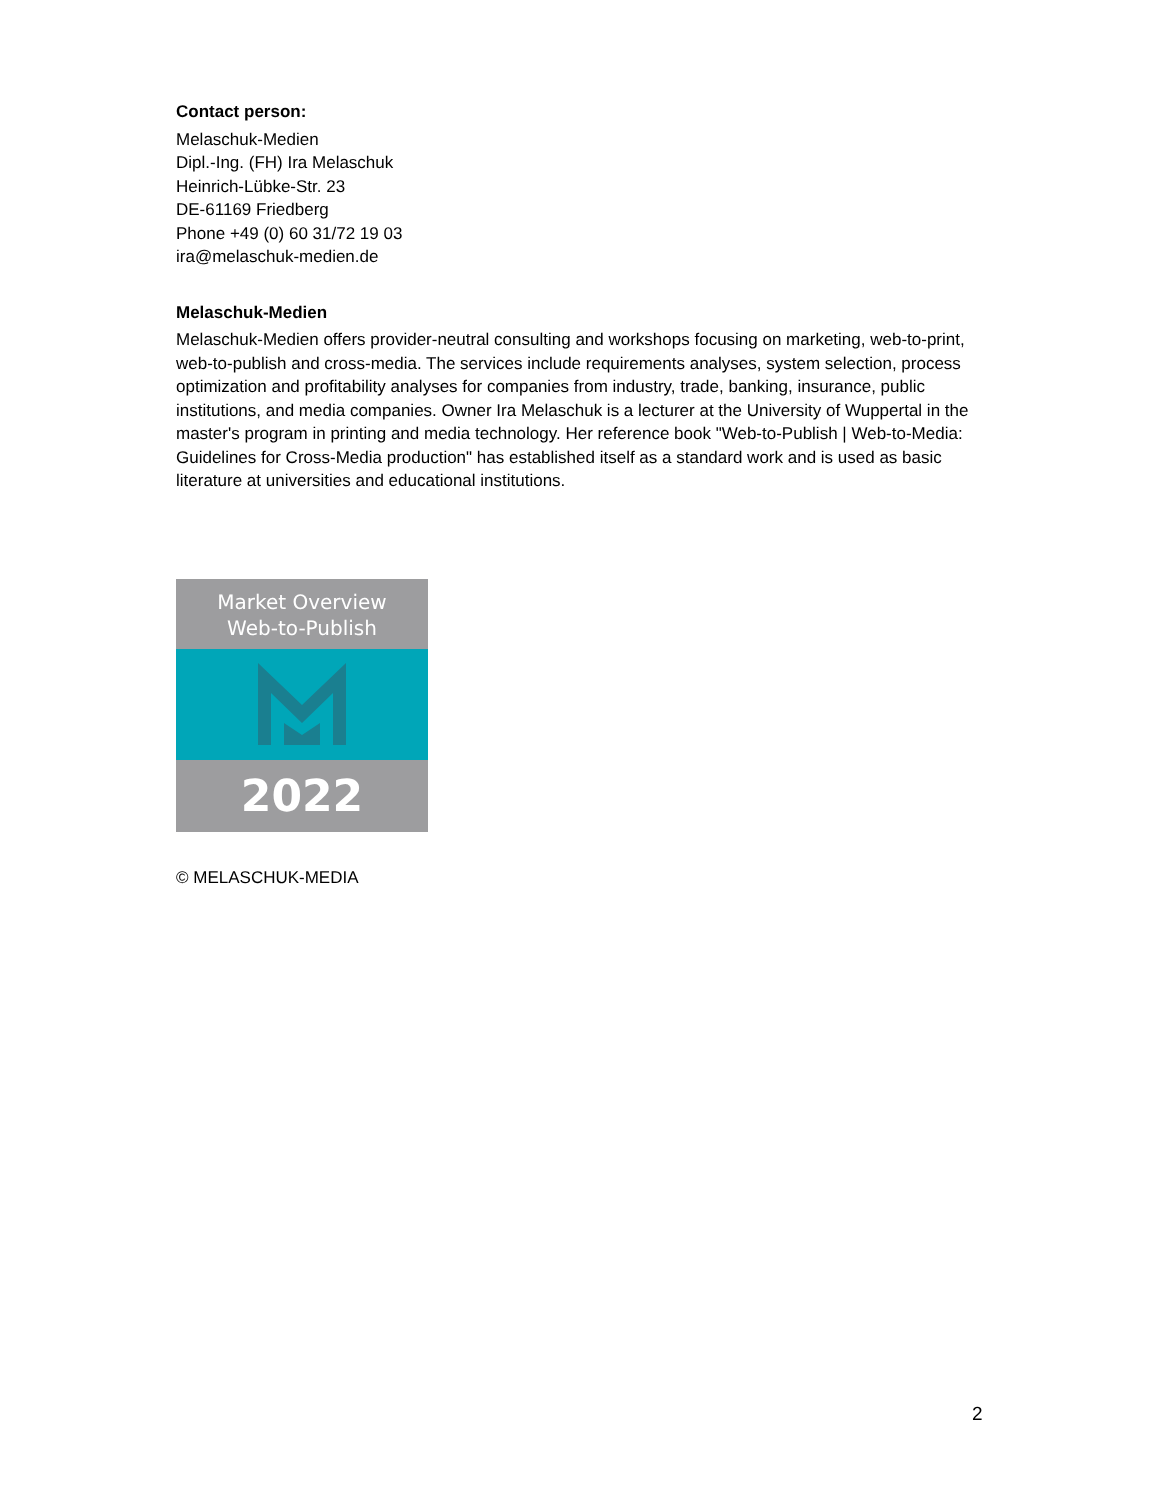Contact person:
Melaschuk-Medien
Dipl.-Ing. (FH) Ira Melaschuk
Heinrich-Lübke-Str. 23
DE-61169 Friedberg
Phone +49 (0) 60 31/72 19 03
ira@melaschuk-medien.de
Melaschuk-Medien
Melaschuk-Medien offers provider-neutral consulting and workshops focusing on marketing, web-to-print, web-to-publish and cross-media. The services include requirements analyses, system selection, process optimization and profitability analyses for companies from industry, trade, banking, insurance, public institutions, and media companies. Owner Ira Melaschuk is a lecturer at the University of Wuppertal in the master's program in printing and media technology. Her reference book "Web-to-Publish | Web-to-Media: Guidelines for Cross-Media production" has established itself as a standard work and is used as basic literature at universities and educational institutions.
Market Overview
Web-to-Publish
2022
© MELASCHUK-MEDIA
2